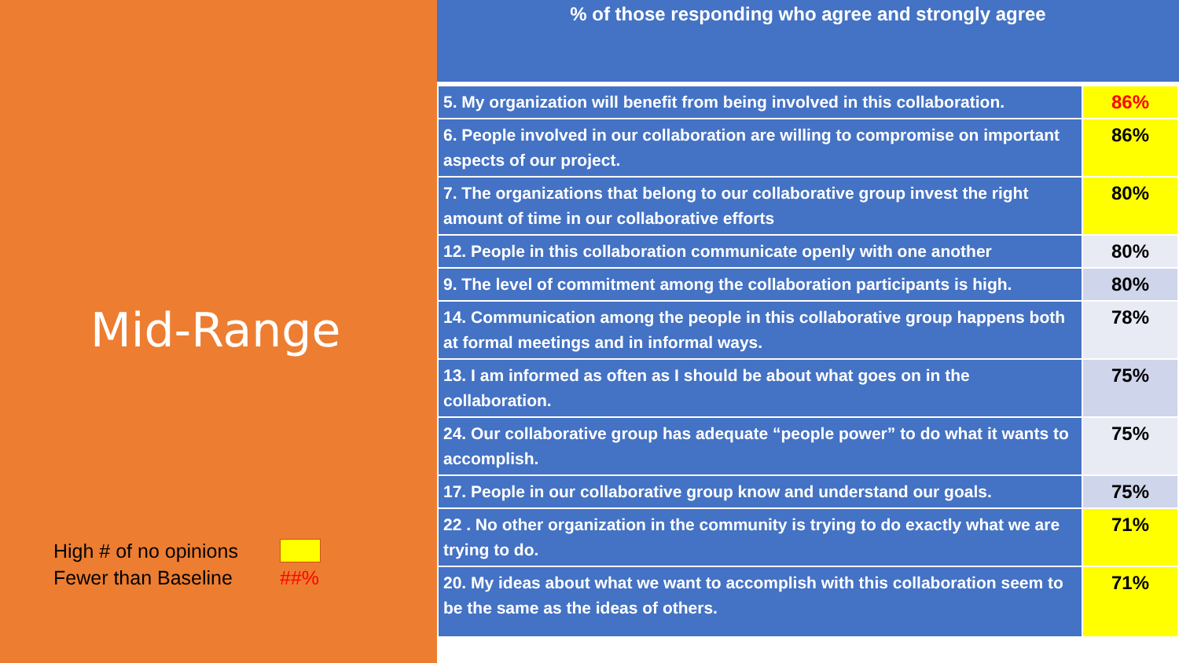Mid-Range
High # of no opinions
Fewer than Baseline ##%
% of those responding who agree and strongly agree
| 5. My organization will benefit from being involved in this collaboration. | 86% |
| 6. People involved in our collaboration are willing to compromise on important aspects of our project. | 86% |
| 7. The organizations that belong to our collaborative group invest the right amount of time in our collaborative efforts | 80% |
| 12. People in this collaboration communicate openly with one another | 80% |
| 9. The level of commitment among the collaboration participants is high. | 80% |
| 14. Communication among the people in this collaborative group happens both at formal meetings and in informal ways. | 78% |
| 13. I am informed as often as I should be about what goes on in the collaboration. | 75% |
| 24. Our collaborative group has adequate “people power” to do what it wants to accomplish. | 75% |
| 17. People in our collaborative group know and understand our goals. | 75% |
| 22 . No other organization in the community is trying to do exactly what we are trying to do. | 71% |
| 20. My ideas about what we want to accomplish with this collaboration seem to be the same as the ideas of others. | 71% |